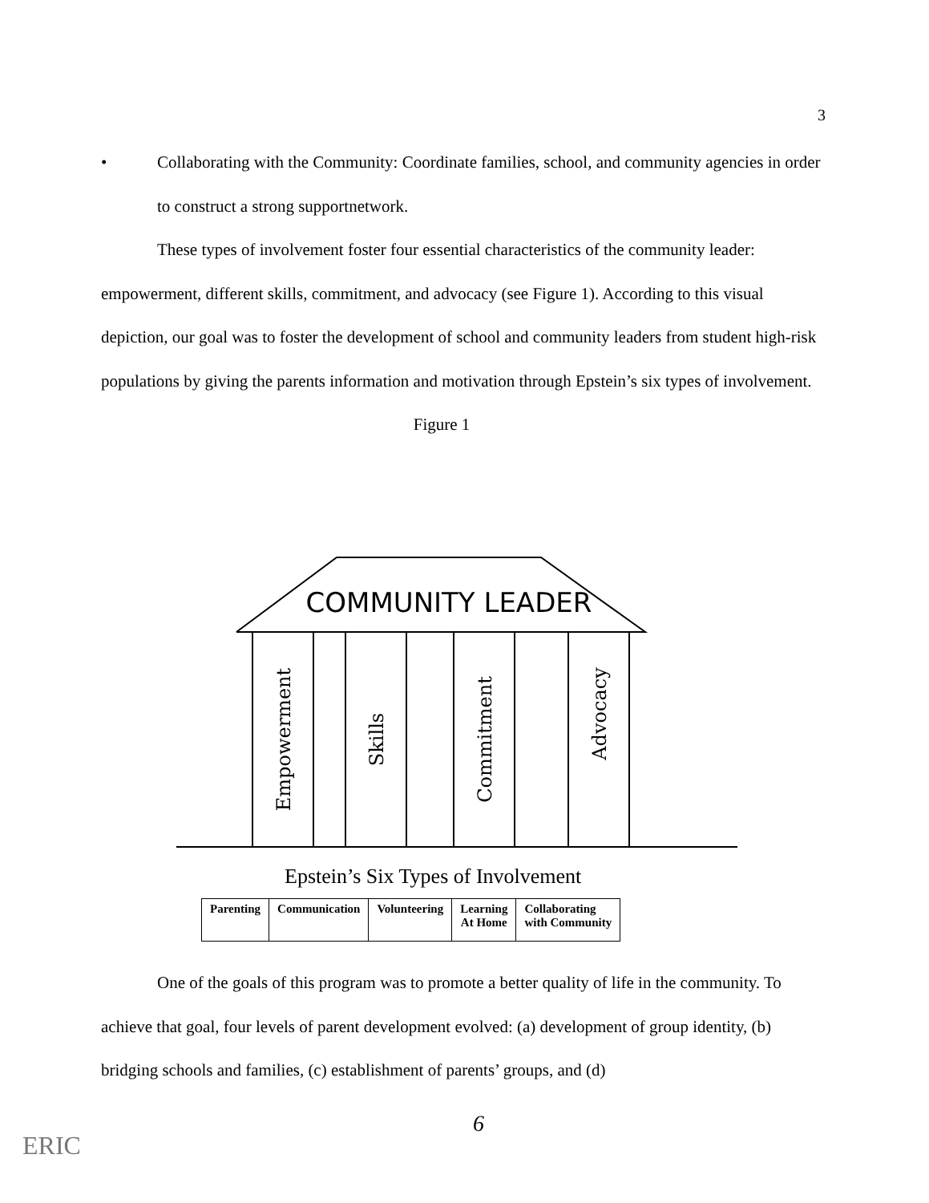3
• Collaborating with the Community: Coordinate families, school, and community agencies in order to construct a strong supportnetwork.
These types of involvement foster four essential characteristics of the community leader: empowerment, different skills, commitment, and advocacy (see Figure 1). According to this visual depiction, our goal was to foster the development of school and community leaders from student high-risk populations by giving the parents information and motivation through Epstein’s six types of involvement.
Figure 1
COMMUNITY LEADER
Empowerment
Skills
Commitment
Advocacy
Epstein’s Six Types of Involvement
| Parenting | Communication | Volunteering | Learning At Home | Collaborating with Community |
One of the goals of this program was to promote a better quality of life in the community. To achieve that goal, four levels of parent development evolved: (a) development of group identity, (b) bridging schools and families, (c) establishment of parents’ groups, and (d)
6
ERIC